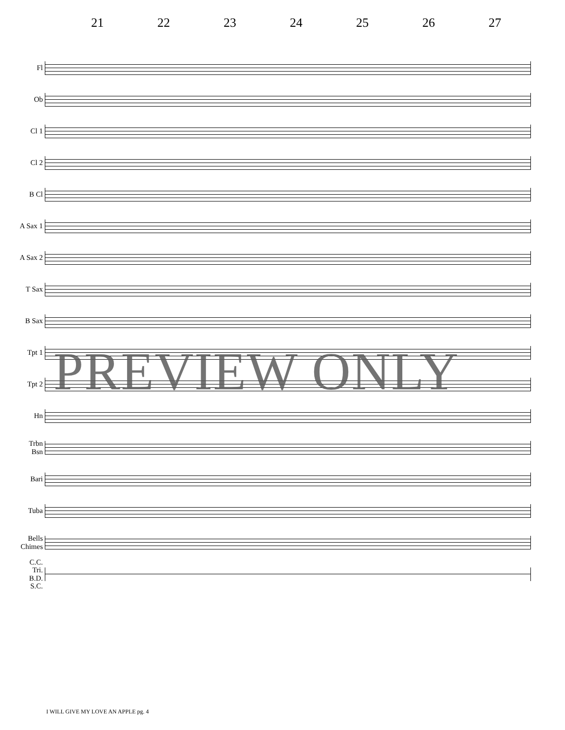21 22 23 24 25 26 27
Fl
Ob
Cl 1
Cl 2
B Cl
A Sax 1
A Sax 2
T Sax
B Sax
Tpt 1
Tpt 2
Hn
Trbn
Bsn
Bari
Tuba
Bells
Chimes
C.C.
Tri.
B.D.
S.C.
PREVIEW ONLY
I WILL GIVE MY LOVE AN APPLE pg. 4